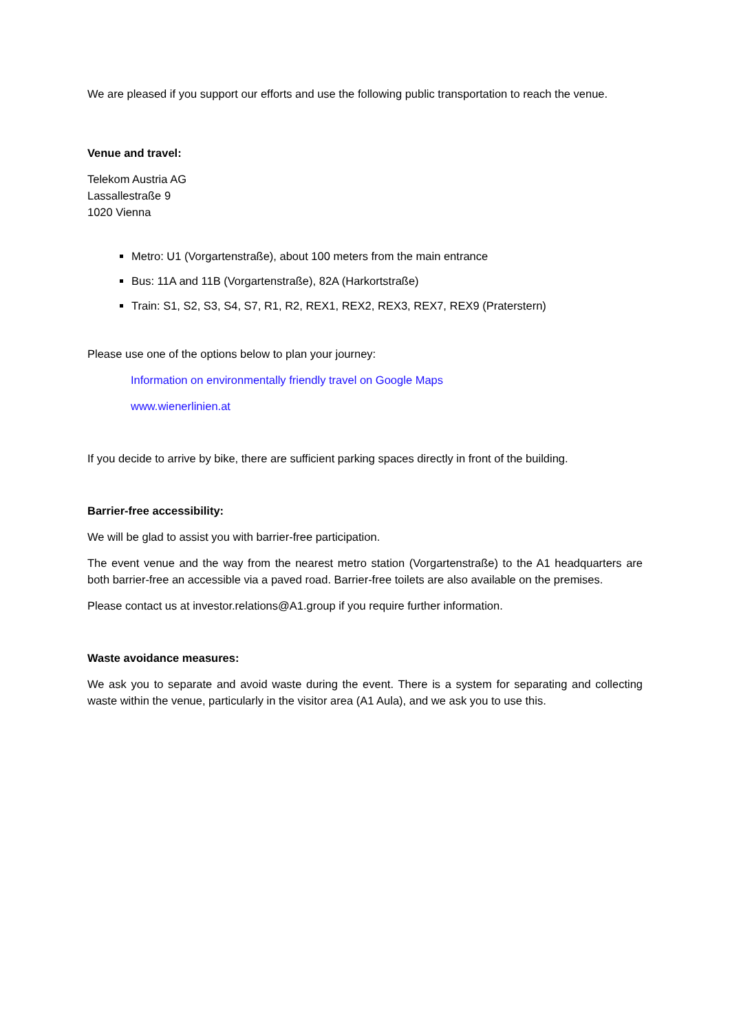We are pleased if you support our efforts and use the following public transportation to reach the venue.
Venue and travel:
Telekom Austria AG
Lassallestraße 9
1020 Vienna
Metro: U1 (Vorgartenstraße), about 100 meters from the main entrance
Bus: 11A and 11B (Vorgartenstraße), 82A (Harkortstraße)
Train: S1, S2, S3, S4, S7, R1, R2, REX1, REX2, REX3, REX7, REX9 (Praterstern)
Please use one of the options below to plan your journey:
Information on environmentally friendly travel on Google Maps
www.wienerlinien.at
If you decide to arrive by bike, there are sufficient parking spaces directly in front of the building.
Barrier-free accessibility:
We will be glad to assist you with barrier-free participation.
The event venue and the way from the nearest metro station (Vorgartenstraße) to the A1 headquarters are both barrier-free an accessible via a paved road. Barrier-free toilets are also available on the premises.
Please contact us at investor.relations@A1.group if you require further information.
Waste avoidance measures:
We ask you to separate and avoid waste during the event. There is a system for separating and collecting waste within the venue, particularly in the visitor area (A1 Aula), and we ask you to use this.